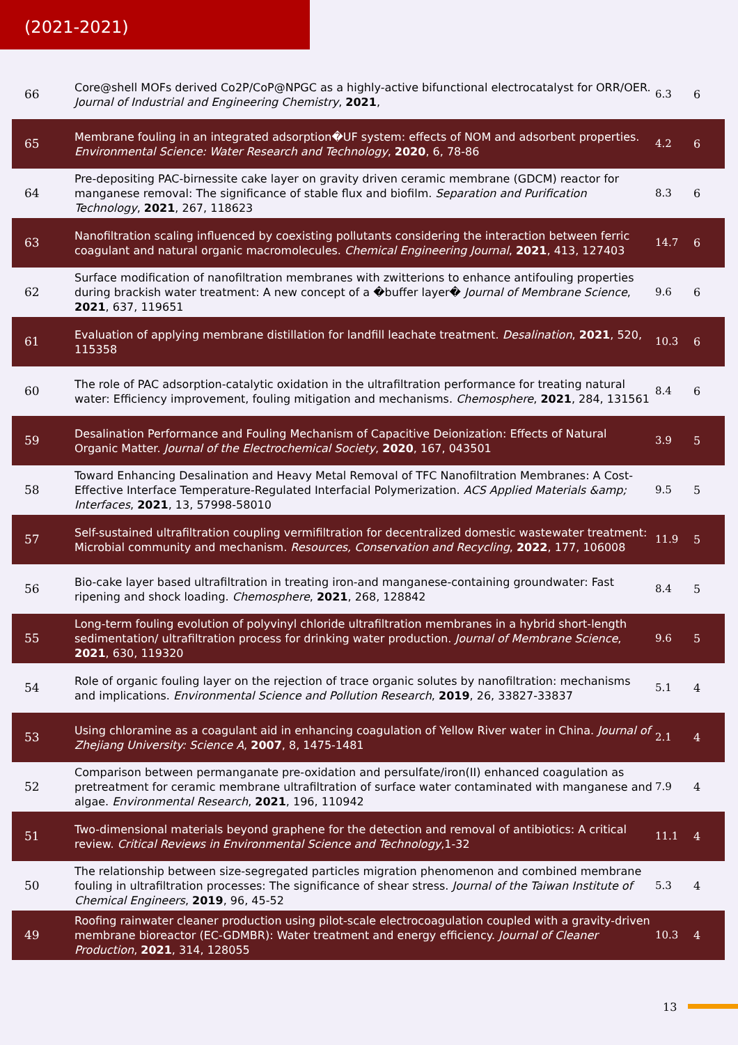(2021-2021)
| 66 | Core@shell MOFs derived Co2P/CoP@NPGC as a highly-active bifunctional electrocatalyst for ORR/OER. Journal of Industrial and Engineering Chemistry , 2021 , | 6.3 | 6 |
| 65 | Membrane fouling in an integrated adsorption�UF system: effects of NOM and adsorbent properties. Environmental Science: Water Research and Technology , 2020 , 6, 78-86 | 4.2 | 6 |
| 64 | Pre-depositing PAC-birnessite cake layer on gravity driven ceramic membrane (GDCM) reactor for manganese removal: The significance of stable flux and biofilm. Separation and Purification Technology , 2021 , 267, 118623 | 8.3 | 6 |
| 63 | Nanofiltration scaling influenced by coexisting pollutants considering the interaction between ferric coagulant and natural organic macromolecules. Chemical Engineering Journal , 2021 , 413, 127403 | 14.7 | 6 |
| 62 | Surface modification of nanofiltration membranes with zwitterions to enhance antifouling properties during brackish water treatment: A new concept of a �buffer layer� Journal of Membrane Science , 2021 , 637, 119651 | 9.6 | 6 |
| 61 | Evaluation of applying membrane distillation for landfill leachate treatment. Desalination , 2021 , 520, 115358 | 10.3 | 6 |
| 60 | The role of PAC adsorption-catalytic oxidation in the ultrafiltration performance for treating natural water: Efficiency improvement, fouling mitigation and mechanisms. Chemosphere , 2021 , 284, 131561 | 8.4 | 6 |
| 59 | Desalination Performance and Fouling Mechanism of Capacitive Deionization: Effects of Natural Organic Matter. Journal of the Electrochemical Society , 2020 , 167, 043501 | 3.9 | 5 |
| 58 | Toward Enhancing Desalination and Heavy Metal Removal of TFC Nanofiltration Membranes: A Cost-Effective Interface Temperature-Regulated Interfacial Polymerization. ACS Applied Materials &amp; Interfaces , 2021 , 13, 57998-58010 | 9.5 | 5 |
| 57 | Self-sustained ultrafiltration coupling vermifiltration for decentralized domestic wastewater treatment: Microbial community and mechanism. Resources, Conservation and Recycling , 2022 , 177, 106008 | 11.9 | 5 |
| 56 | Bio-cake layer based ultrafiltration in treating iron-and manganese-containing groundwater: Fast ripening and shock loading. Chemosphere , 2021 , 268, 128842 | 8.4 | 5 |
| 55 | Long-term fouling evolution of polyvinyl chloride ultrafiltration membranes in a hybrid short-length sedimentation/ ultrafiltration process for drinking water production. Journal of Membrane Science , 2021 , 630, 119320 | 9.6 | 5 |
| 54 | Role of organic fouling layer on the rejection of trace organic solutes by nanofiltration: mechanisms and implications. Environmental Science and Pollution Research , 2019 , 26, 33827-33837 | 5.1 | 4 |
| 53 | Using chloramine as a coagulant aid in enhancing coagulation of Yellow River water in China. Journal of Zhejiang University: Science A , 2007 , 8, 1475-1481 | 2.1 | 4 |
| 52 | Comparison between permanganate pre-oxidation and persulfate/iron(II) enhanced coagulation as pretreatment for ceramic membrane ultrafiltration of surface water contaminated with manganese and algae. Environmental Research , 2021 , 196, 110942 | 7.9 | 4 |
| 51 | Two-dimensional materials beyond graphene for the detection and removal of antibiotics: A critical review. Critical Reviews in Environmental Science and Technology ,1-32 | 11.1 | 4 |
| 50 | The relationship between size-segregated particles migration phenomenon and combined membrane fouling in ultrafiltration processes: The significance of shear stress. Journal of the Taiwan Institute of Chemical Engineers , 2019 , 96, 45-52 | 5.3 | 4 |
| 49 | Roofing rainwater cleaner production using pilot-scale electrocoagulation coupled with a gravity-driven membrane bioreactor (EC-GDMBR): Water treatment and energy efficiency. Journal of Cleaner Production , 2021 , 314, 128055 | 10.3 | 4 |
13